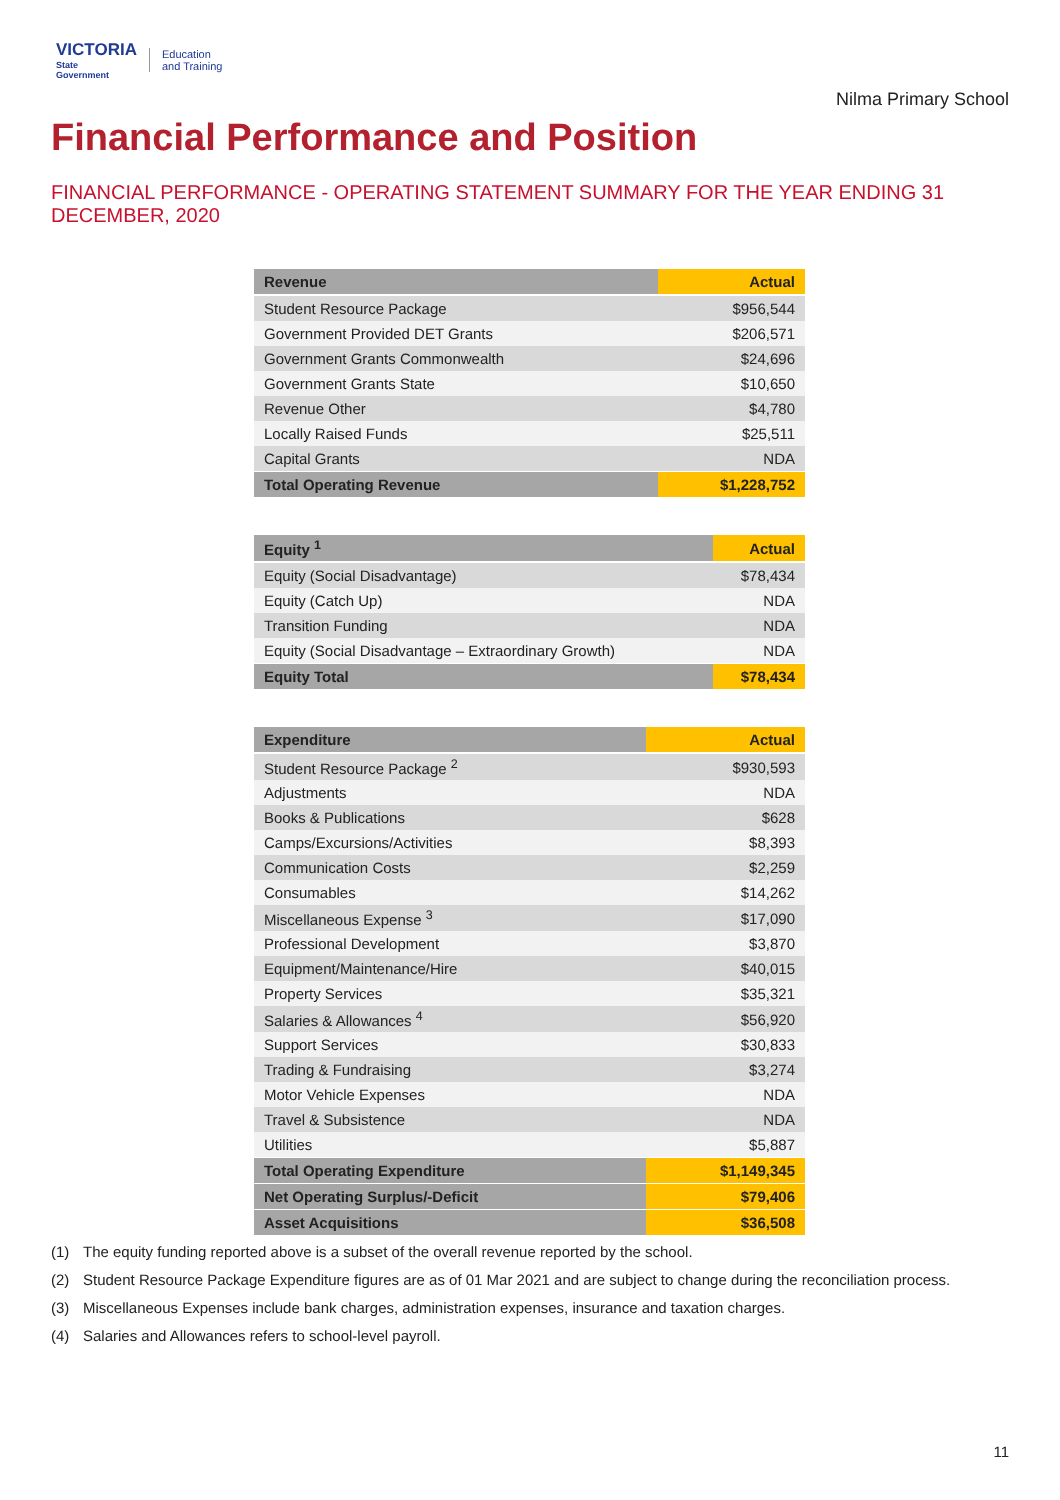VICTORIA
State
Government
Education
and Training
Nilma Primary School
Financial Performance and Position
FINANCIAL PERFORMANCE - OPERATING STATEMENT SUMMARY FOR THE YEAR ENDING 31 DECEMBER, 2020
| Revenue | Actual |
| --- | --- |
| Student Resource Package | $956,544 |
| Government Provided DET Grants | $206,571 |
| Government Grants Commonwealth | $24,696 |
| Government Grants State | $10,650 |
| Revenue Other | $4,780 |
| Locally Raised Funds | $25,511 |
| Capital Grants | NDA |
| Total Operating Revenue | $1,228,752 |
| Equity <sup>1</sup> | Actual |
| --- | --- |
| Equity (Social Disadvantage) | $78,434 |
| Equity (Catch Up) | NDA |
| Transition Funding | NDA |
| Equity (Social Disadvantage – Extraordinary Growth) | NDA |
| Equity Total | $78,434 |
| Expenditure | Actual |
| --- | --- |
| Student Resource Package <sup>2</sup> | $930,593 |
| Adjustments | NDA |
| Books & Publications | $628 |
| Camps/Excursions/Activities | $8,393 |
| Communication Costs | $2,259 |
| Consumables | $14,262 |
| Miscellaneous Expense <sup>3</sup> | $17,090 |
| Professional Development | $3,870 |
| Equipment/Maintenance/Hire | $40,015 |
| Property Services | $35,321 |
| Salaries & Allowances <sup>4</sup> | $56,920 |
| Support Services | $30,833 |
| Trading & Fundraising | $3,274 |
| Motor Vehicle Expenses | NDA |
| Travel & Subsistence | NDA |
| Utilities | $5,887 |
| Total Operating Expenditure | $1,149,345 |
| Net Operating Surplus/-Deficit | $79,406 |
| Asset Acquisitions | $36,508 |
(1) The equity funding reported above is a subset of the overall revenue reported by the school.
(2) Student Resource Package Expenditure figures are as of 01 Mar 2021 and are subject to change during the reconciliation process.
(3) Miscellaneous Expenses include bank charges, administration expenses, insurance and taxation charges.
(4) Salaries and Allowances refers to school-level payroll.
11